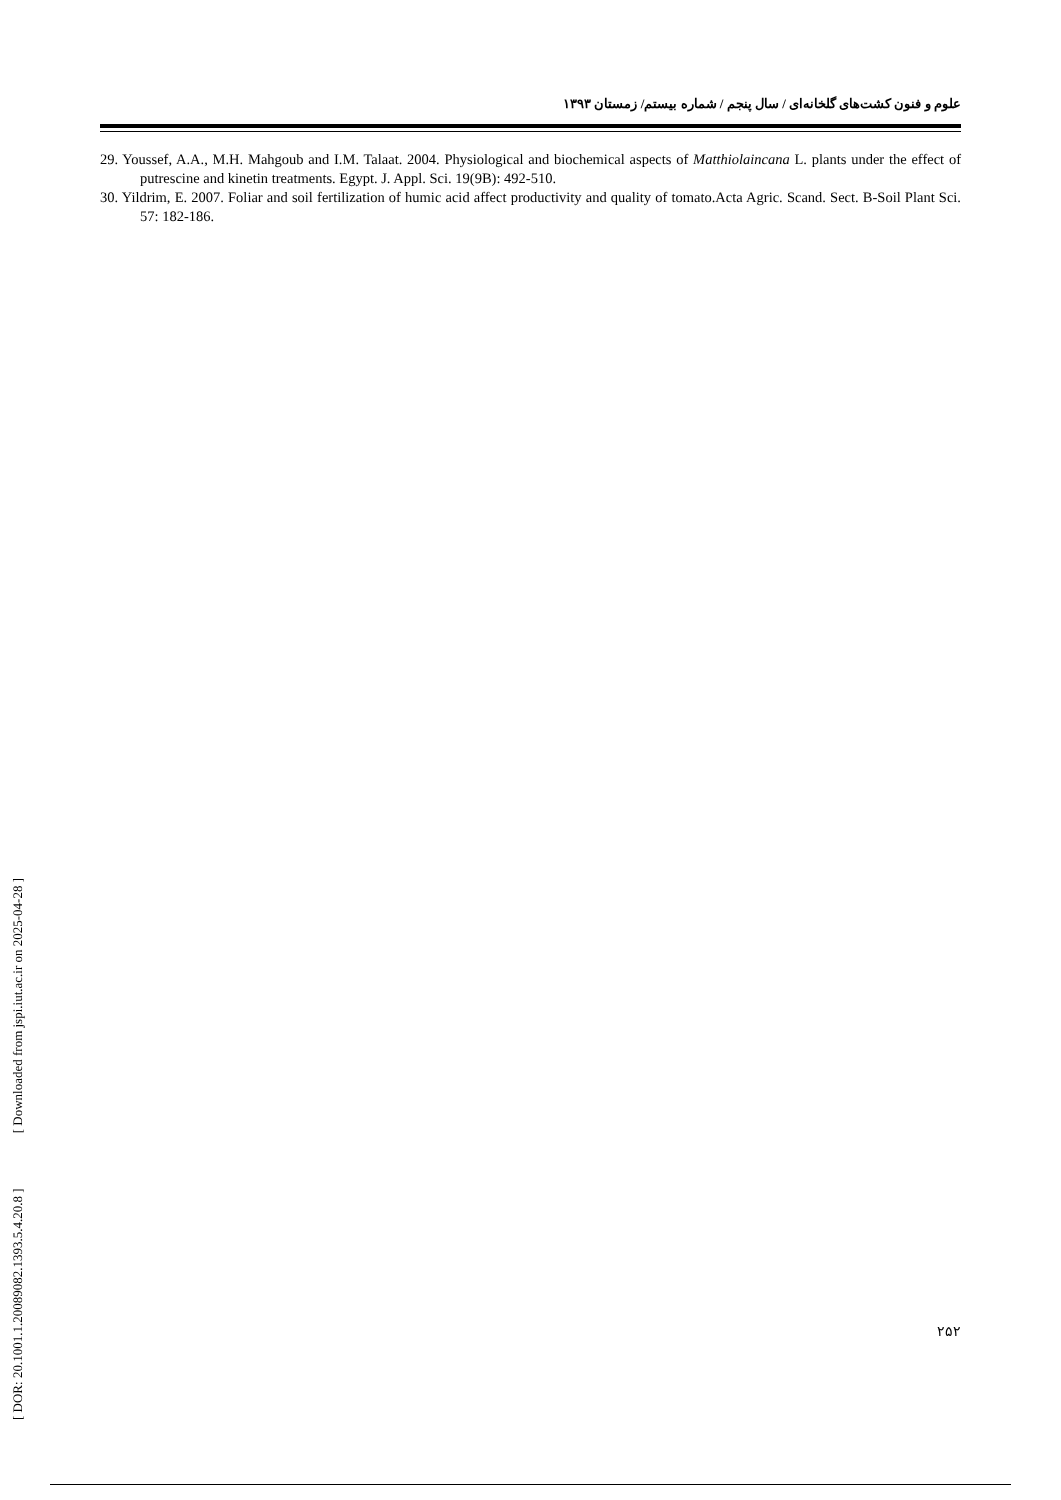علوم و فنون کشت‌های گلخانه‌ای / سال پنجم / شماره بیستم/ زمستان ۱۳۹۳
29. Youssef, A.A., M.H. Mahgoub and I.M. Talaat. 2004. Physiological and biochemical aspects of Matthiolaincana L. plants under the effect of putrescine and kinetin treatments. Egypt. J. Appl. Sci. 19(9B): 492-510.
30. Yildrim, E. 2007. Foliar and soil fertilization of humic acid affect productivity and quality of tomato.Acta Agric. Scand. Sect. B-Soil Plant Sci. 57: 182-186.
[ DOR: 20.1001.1.20089082.1393.5.4.20.8 ] [ Downloaded from jspi.iut.ac.ir on 2025-04-28 ]
۲۵۲